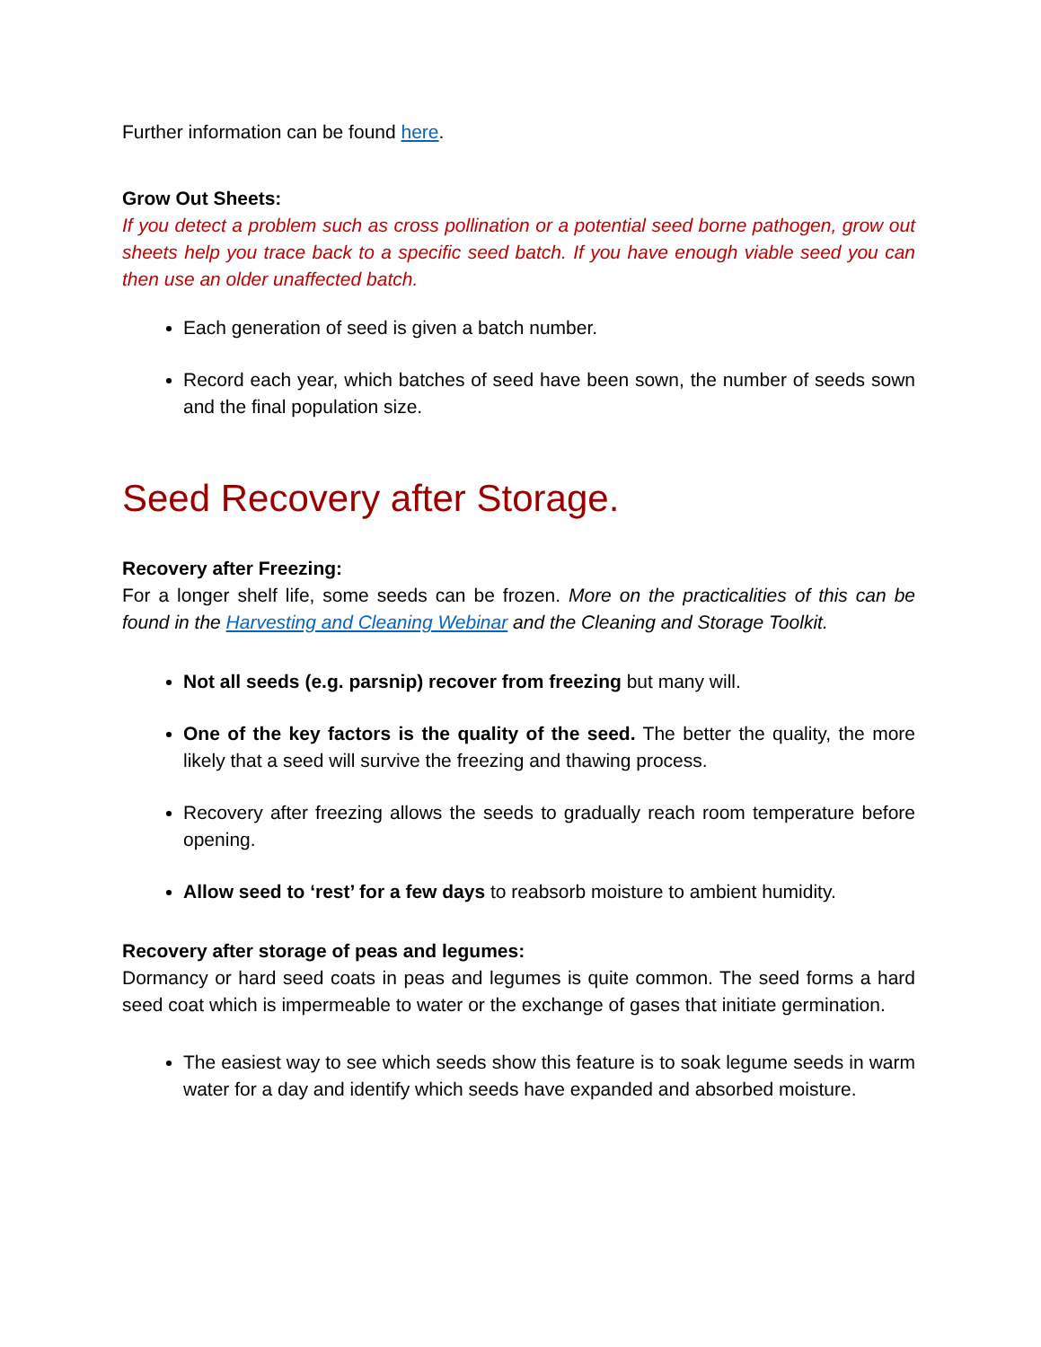Further information can be found here.
Grow Out Sheets:
If you detect a problem such as cross pollination or a potential seed borne pathogen, grow out sheets help you trace back to a specific seed batch. If you have enough viable seed you can then use an older unaffected batch.
Each generation of seed is given a batch number.
Record each year, which batches of seed have been sown, the number of seeds sown and the final population size.
Seed Recovery after Storage.
Recovery after Freezing:
For a longer shelf life, some seeds can be frozen. More on the practicalities of this can be found in the Harvesting and Cleaning Webinar and the Cleaning and Storage Toolkit.
Not all seeds (e.g. parsnip) recover from freezing but many will.
One of the key factors is the quality of the seed. The better the quality, the more likely that a seed will survive the freezing and thawing process.
Recovery after freezing allows the seeds to gradually reach room temperature before opening.
Allow seed to ‘rest’ for a few days to reabsorb moisture to ambient humidity.
Recovery after storage of peas and legumes:
Dormancy or hard seed coats in peas and legumes is quite common. The seed forms a hard seed coat which is impermeable to water or the exchange of gases that initiate germination.
The easiest way to see which seeds show this feature is to soak legume seeds in warm water for a day and identify which seeds have expanded and absorbed moisture.